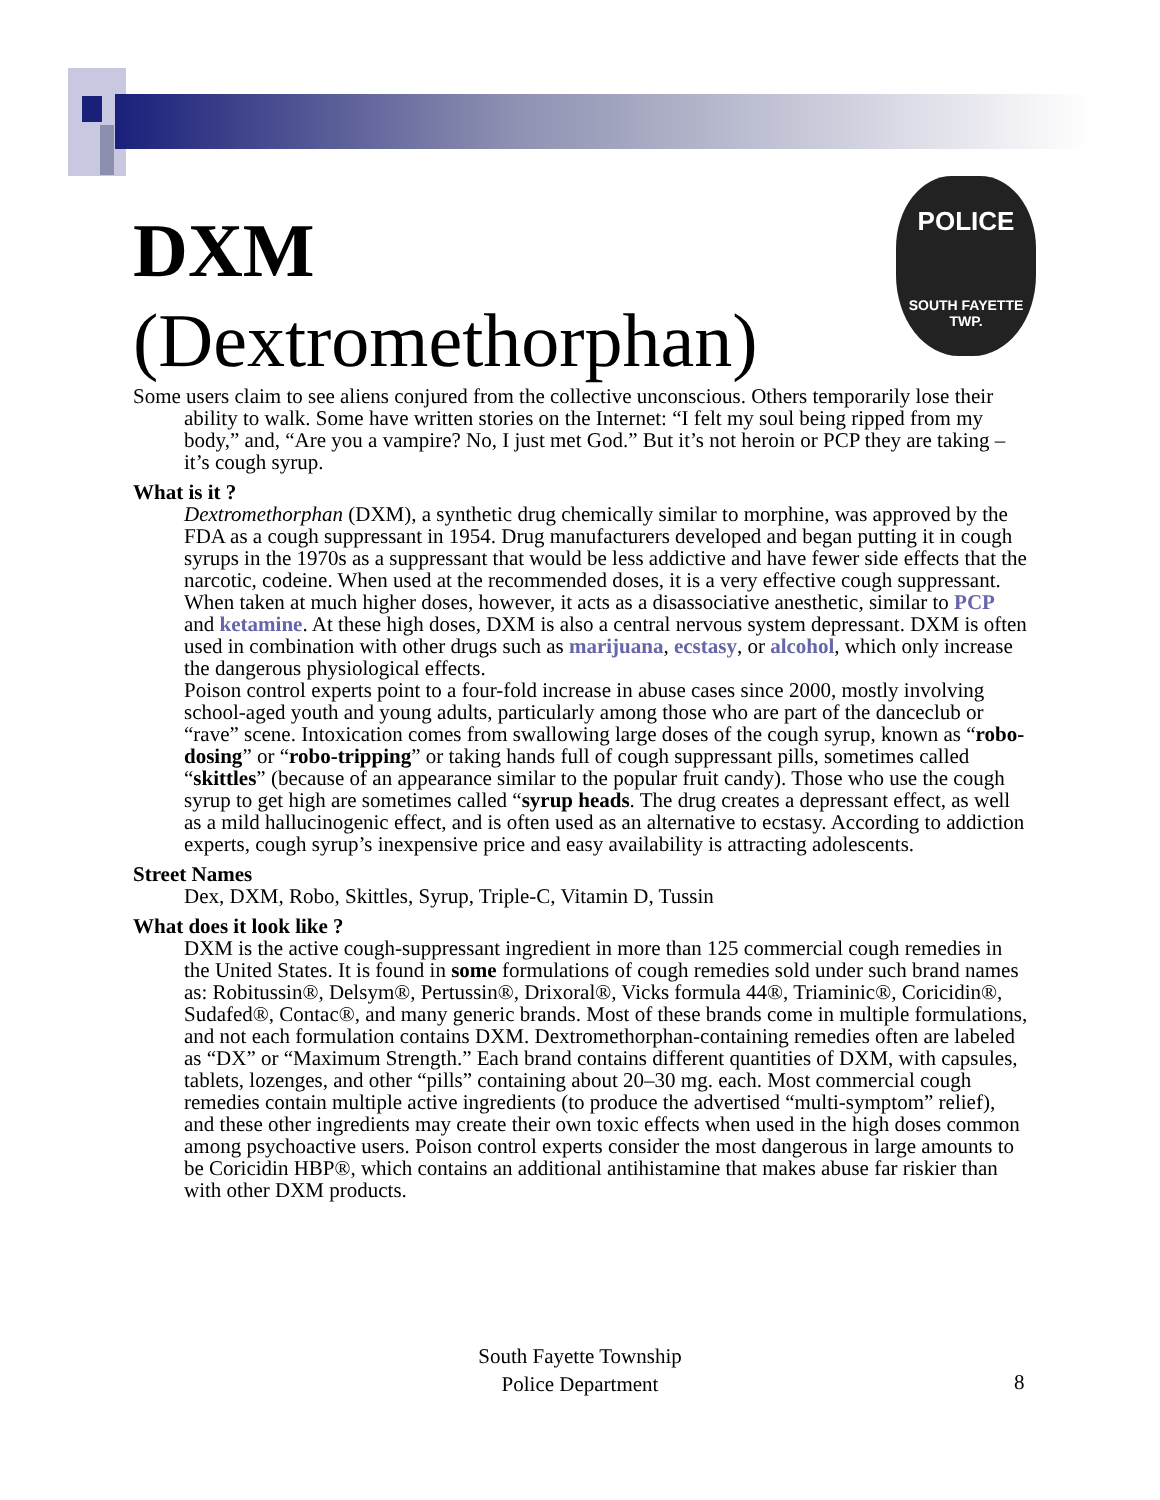POLICE
SOUTH FAYETTE
TWP.
DXM
(Dextromethorphan)
Some users claim to see aliens conjured from the collective unconscious. Others temporarily lose their ability to walk. Some have written stories on the Internet: “I felt my soul being ripped from my body,” and, “Are you a vampire? No, I just met God.” But it’s not heroin or PCP they are taking – it’s cough syrup.
What is it ?
Dextromethorphan (DXM), a synthetic drug chemically similar to morphine, was approved by the FDA as a cough suppressant in 1954. Drug manufacturers developed and began putting it in cough syrups in the 1970s as a suppressant that would be less addictive and have fewer side effects that the narcotic, codeine. When used at the recommended doses, it is a very effective cough suppressant. When taken at much higher doses, however, it acts as a disassociative anesthetic, similar to PCP and ketamine. At these high doses, DXM is also a central nervous system depressant. DXM is often used in combination with other drugs such as marijuana, ecstasy, or alcohol, which only increase the dangerous physiological effects.
Poison control experts point to a four-fold increase in abuse cases since 2000, mostly involving school-aged youth and young adults, particularly among those who are part of the danceclub or “rave” scene. Intoxication comes from swallowing large doses of the cough syrup, known as “robo-dosing” or “robo-tripping” or taking hands full of cough suppressant pills, sometimes called “skittles” (because of an appearance similar to the popular fruit candy). Those who use the cough syrup to get high are sometimes called “syrup heads. The drug creates a depressant effect, as well as a mild hallucinogenic effect, and is often used as an alternative to ecstasy. According to addiction experts, cough syrup’s inexpensive price and easy availability is attracting adolescents.
Street Names
Dex, DXM, Robo, Skittles, Syrup, Triple-C, Vitamin D, Tussin
What does it look like ?
DXM is the active cough-suppressant ingredient in more than 125 commercial cough remedies in the United States. It is found in some formulations of cough remedies sold under such brand names as: Robitussin®, Delsym®, Pertussin®, Drixoral®, Vicks formula 44®, Triaminic®, Coricidin®, Sudafed®, Contac®, and many generic brands. Most of these brands come in multiple formulations, and not each formulation contains DXM. Dextromethorphan-containing remedies often are labeled as “DX” or “Maximum Strength.” Each brand contains different quantities of DXM, with capsules, tablets, lozenges, and other “pills” containing about 20–30 mg. each. Most commercial cough remedies contain multiple active ingredients (to produce the advertised “multi-symptom” relief), and these other ingredients may create their own toxic effects when used in the high doses common among psychoactive users. Poison control experts consider the most dangerous in large amounts to be Coricidin HBP®, which contains an additional antihistamine that makes abuse far riskier than with other DXM products.
South Fayette Township
Police Department
8